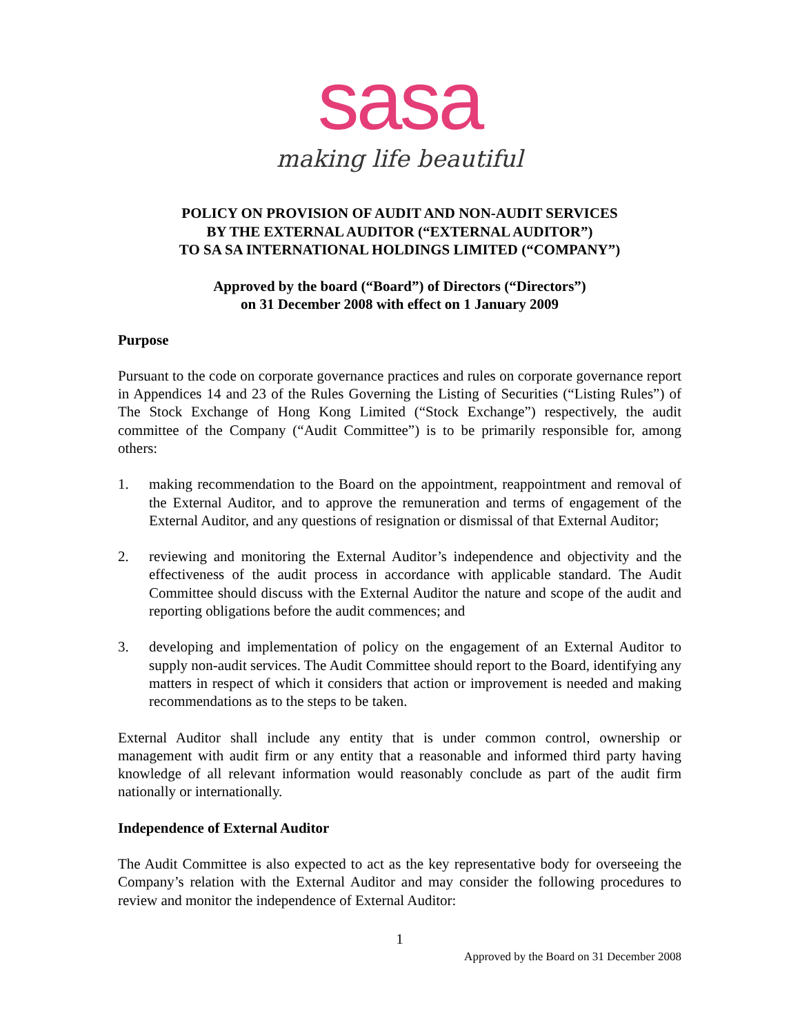sasa
making life beautiful
POLICY ON PROVISION OF AUDIT AND NON-AUDIT SERVICES
BY THE EXTERNAL AUDITOR (“EXTERNAL AUDITOR”)
TO SA SA INTERNATIONAL HOLDINGS LIMITED (“COMPANY”)
Approved by the board (“Board”) of Directors (“Directors”)
on 31 December 2008 with effect on 1 January 2009
Purpose
Pursuant to the code on corporate governance practices and rules on corporate governance report in Appendices 14 and 23 of the Rules Governing the Listing of Securities (“Listing Rules”) of The Stock Exchange of Hong Kong Limited (“Stock Exchange”) respectively, the audit committee of the Company (“Audit Committee”) is to be primarily responsible for, among others:
1. making recommendation to the Board on the appointment, reappointment and removal of the External Auditor, and to approve the remuneration and terms of engagement of the External Auditor, and any questions of resignation or dismissal of that External Auditor;
2. reviewing and monitoring the External Auditor’s independence and objectivity and the effectiveness of the audit process in accordance with applicable standard. The Audit Committee should discuss with the External Auditor the nature and scope of the audit and reporting obligations before the audit commences; and
3. developing and implementation of policy on the engagement of an External Auditor to supply non-audit services. The Audit Committee should report to the Board, identifying any matters in respect of which it considers that action or improvement is needed and making recommendations as to the steps to be taken.
External Auditor shall include any entity that is under common control, ownership or management with audit firm or any entity that a reasonable and informed third party having knowledge of all relevant information would reasonably conclude as part of the audit firm nationally or internationally.
Independence of External Auditor
The Audit Committee is also expected to act as the key representative body for overseeing the Company’s relation with the External Auditor and may consider the following procedures to review and monitor the independence of External Auditor:
1
Approved by the Board on 31 December 2008